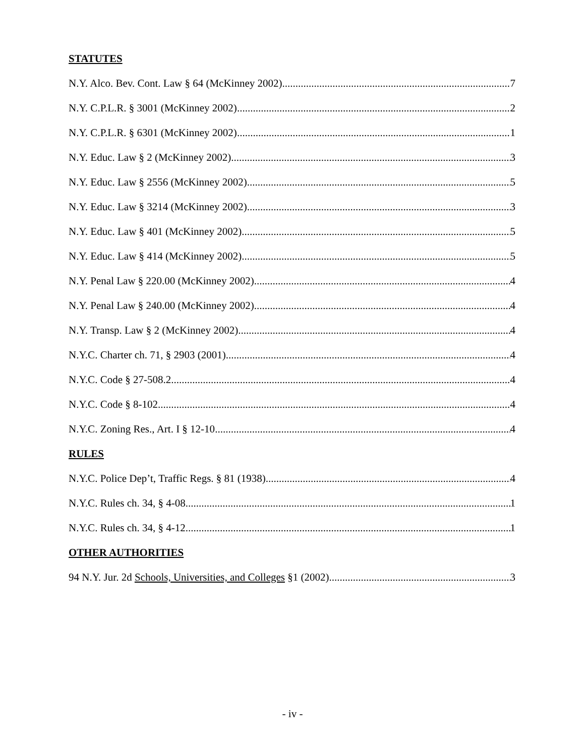STATUTES
N.Y. Alco. Bev. Cont. Law § 64 (McKinney 2002) 7
N.Y. C.P.L.R. § 3001 (McKinney 2002) 2
N.Y. C.P.L.R. § 6301 (McKinney 2002) 1
N.Y. Educ. Law § 2 (McKinney 2002) 3
N.Y. Educ. Law § 2556 (McKinney 2002) 5
N.Y. Educ. Law § 3214 (McKinney 2002) 3
N.Y. Educ. Law § 401 (McKinney 2002) 5
N.Y. Educ. Law § 414 (McKinney 2002) 5
N.Y. Penal Law § 220.00 (McKinney 2002) 4
N.Y. Penal Law § 240.00 (McKinney 2002) 4
N.Y. Transp. Law § 2 (McKinney 2002) 4
N.Y.C. Charter ch. 71, § 2903 (2001) 4
N.Y.C. Code § 27-508.2 4
N.Y.C. Code § 8-102 4
N.Y.C. Zoning Res., Art. I § 12-10 4
RULES
N.Y.C. Police Dep’t, Traffic Regs. § 81 (1938) 4
N.Y.C. Rules ch. 34, § 4-08 1
N.Y.C. Rules ch. 34, § 4-12 1
OTHER AUTHORITIES
94 N.Y. Jur. 2d Schools, Universities, and Colleges §1 (2002) 3
- iv -